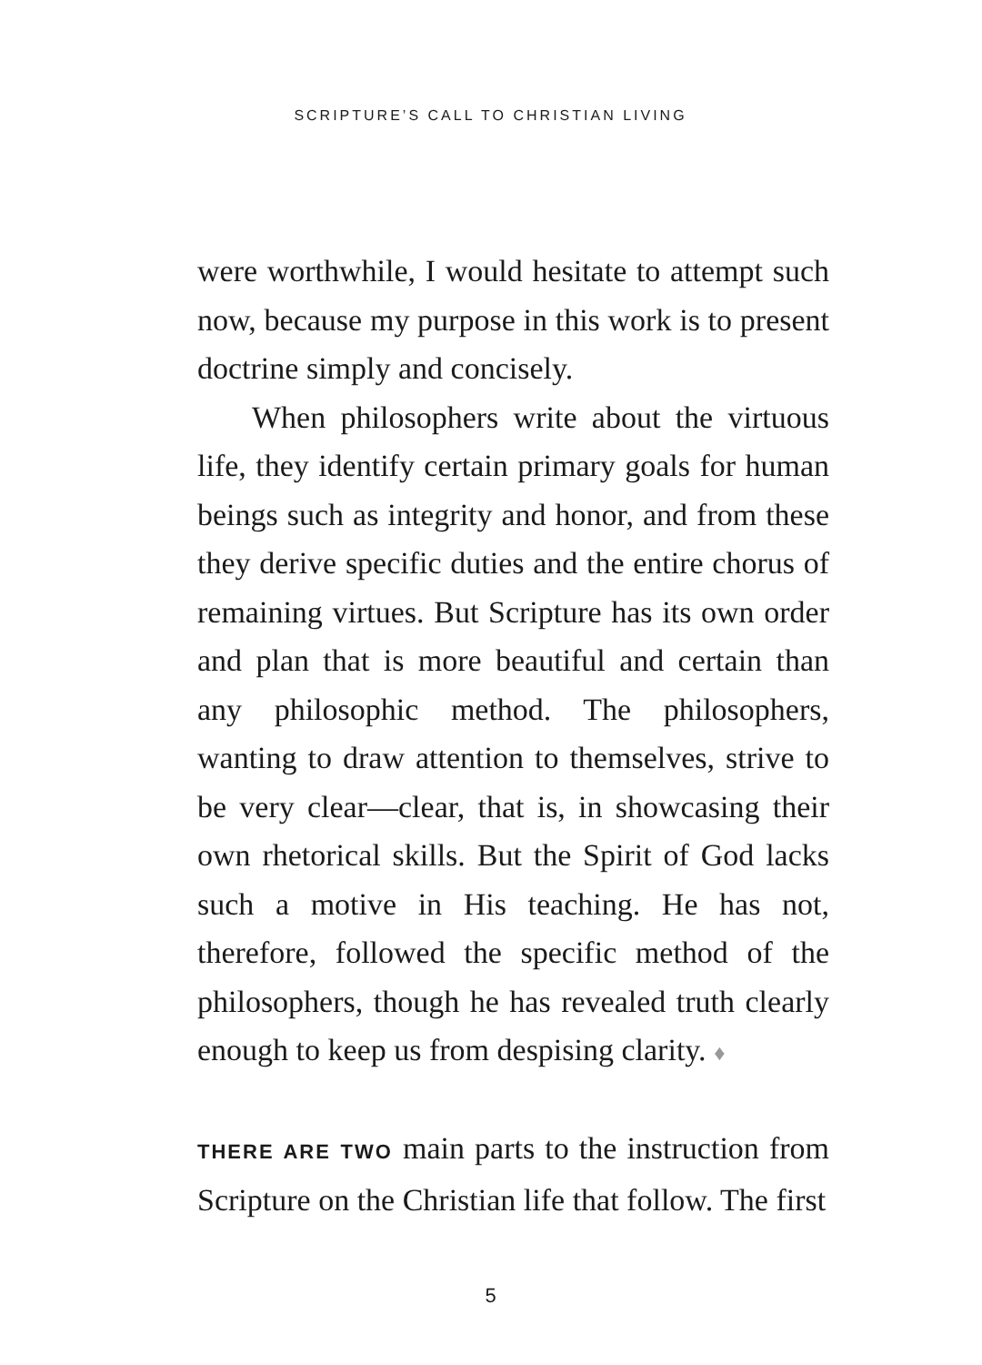SCRIPTURE’S CALL TO CHRISTIAN LIVING
were worthwhile, I would hesitate to attempt such now, because my purpose in this work is to present doctrine simply and concisely.
When philosophers write about the virtuous life, they identify certain primary goals for human beings such as integrity and honor, and from these they derive specific duties and the entire chorus of remaining virtues. But Scripture has its own order and plan that is more beautiful and certain than any philosophic method. The philosophers, wanting to draw attention to themselves, strive to be very clear—clear, that is, in showcasing their own rhetorical skills. But the Spirit of God lacks such a motive in His teaching. He has not, therefore, followed the specific method of the philosophers, though he has revealed truth clearly enough to keep us from despising clarity. ♦
THERE ARE TWO main parts to the instruction from Scripture on the Christian life that follow. The first
5